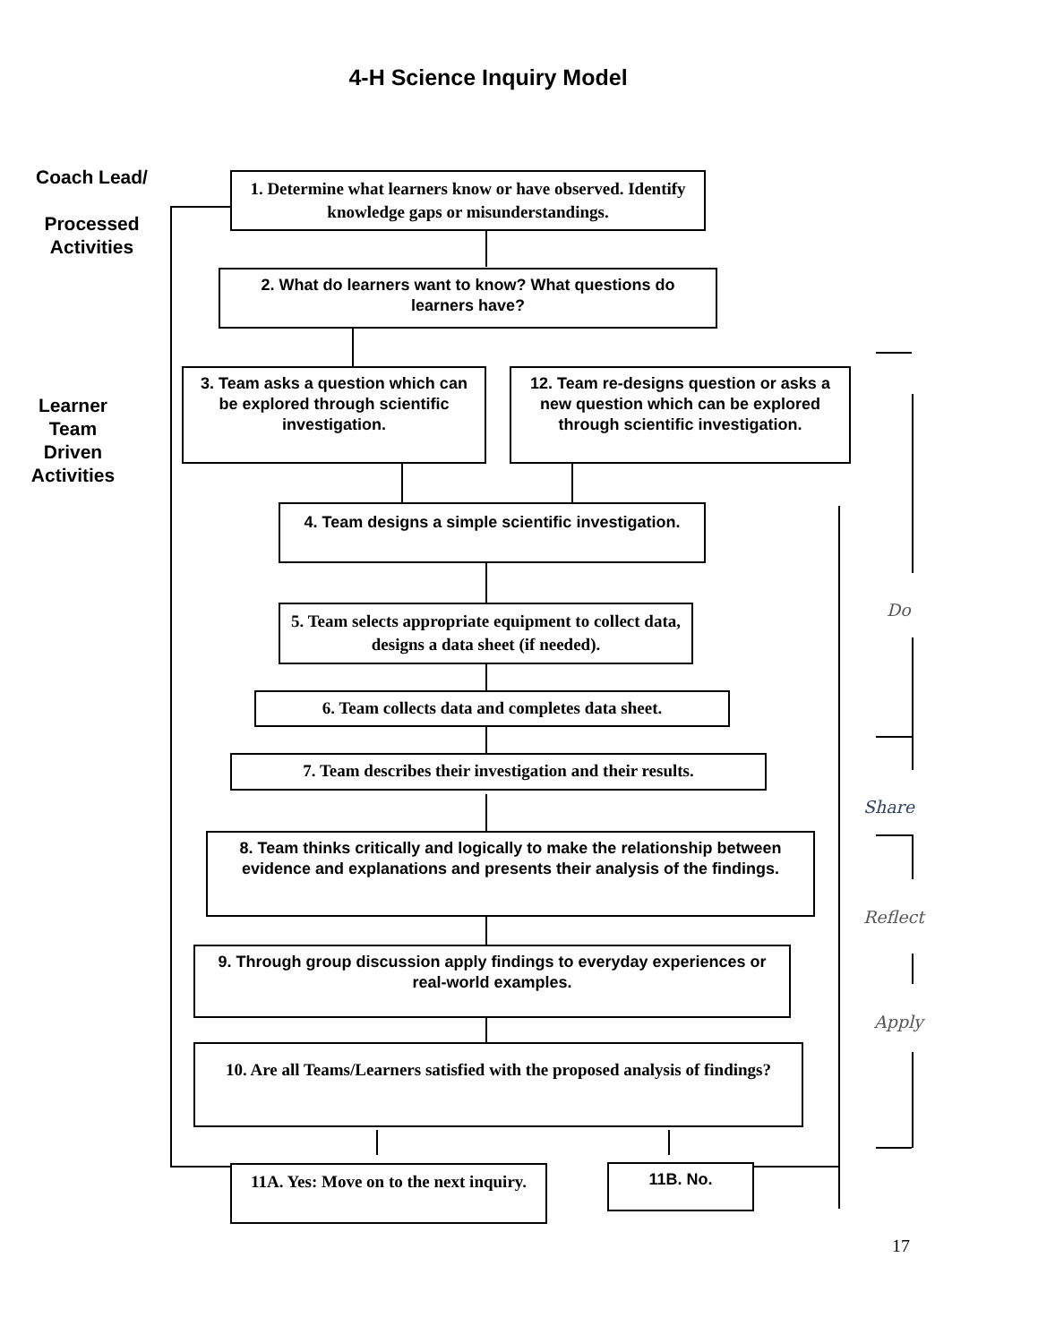4-H Science Inquiry Model
Coach Lead/
Processed Activities
1. Determine what learners know or have observed. Identify knowledge gaps or misunderstandings.
2. What do learners want to know? What questions do learners have?
Learner Team Driven Activities
3. Team asks a question which can be explored through scientific investigation.
12. Team re-designs question or asks a new question which can be explored through scientific investigation.
4. Team designs a simple scientific investigation.
5. Team selects appropriate equipment to collect data, designs a data sheet (if needed).
Do
6. Team collects data and completes data sheet.
7. Team describes their investigation and their results.
Share
8. Team thinks critically and logically to make the relationship between evidence and explanations and presents their analysis of the findings.
Reflect
9. Through group discussion apply findings to everyday experiences or real-world examples.
Apply
10. Are all Teams/Learners satisfied with the proposed analysis of findings?
11A. Yes: Move on to the next inquiry.
11B. No.
17